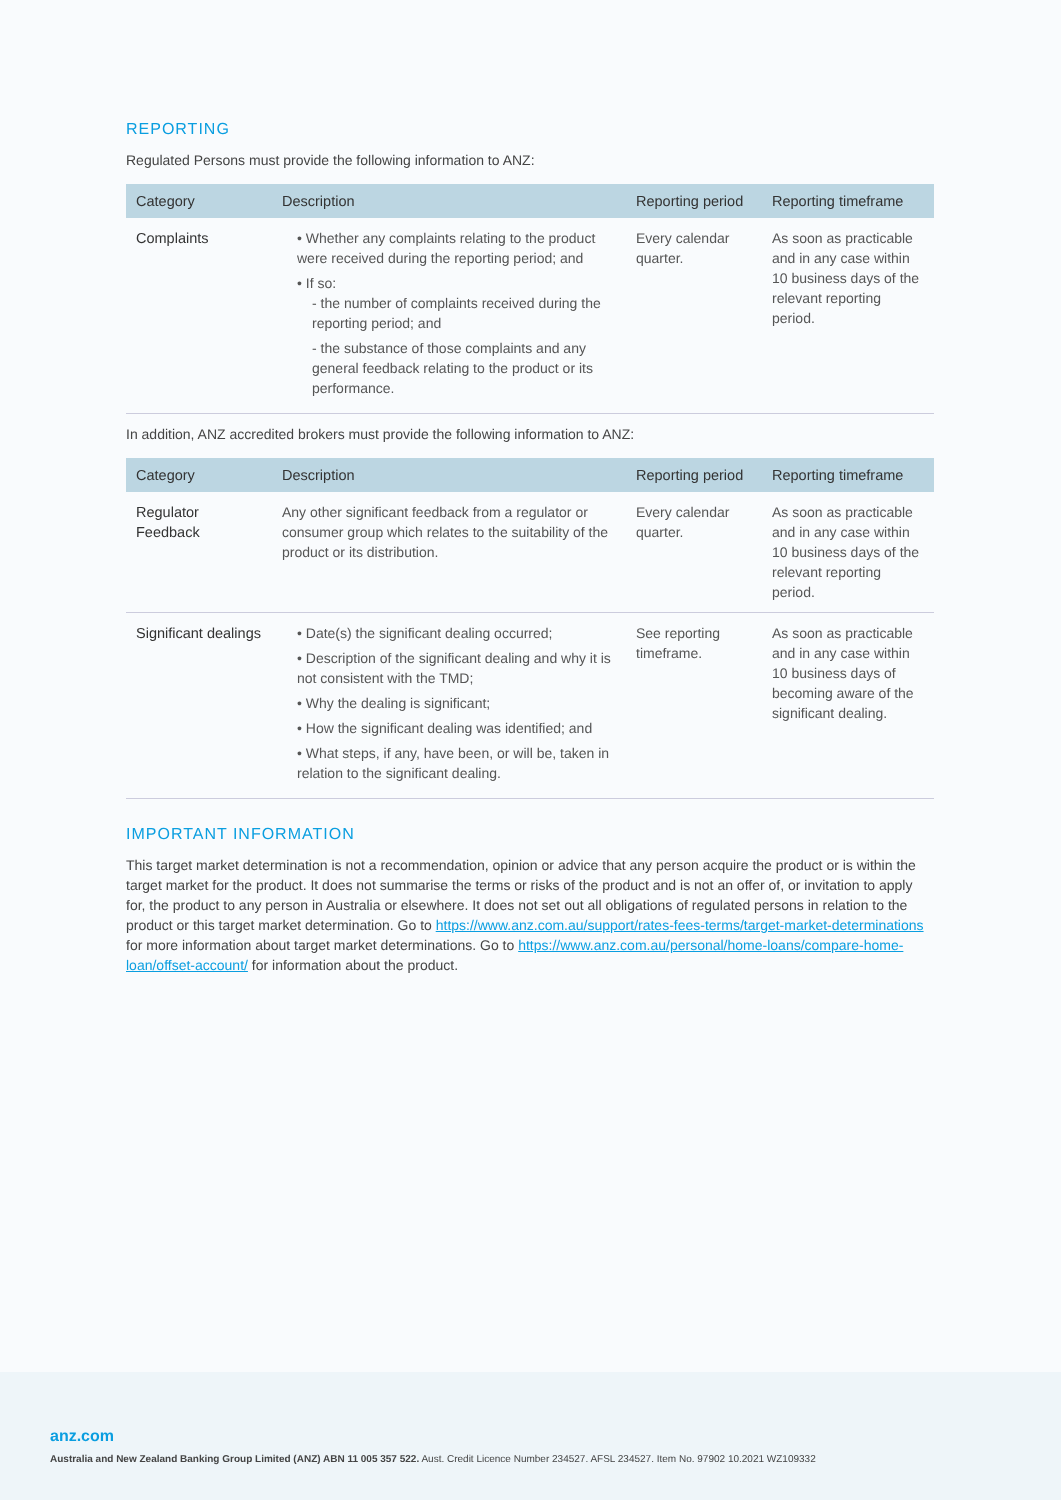REPORTING
Regulated Persons must provide the following information to ANZ:
| Category | Description | Reporting period | Reporting timeframe |
| --- | --- | --- | --- |
| Complaints | • Whether any complaints relating to the product were received during the reporting period; and • If so: - the number of complaints received during the reporting period; and - the substance of those complaints and any general feedback relating to the product or its performance. | Every calendar quarter. | As soon as practicable and in any case within 10 business days of the relevant reporting period. |
In addition, ANZ accredited brokers must provide the following information to ANZ:
| Category | Description | Reporting period | Reporting timeframe |
| --- | --- | --- | --- |
| Regulator Feedback | Any other significant feedback from a regulator or consumer group which relates to the suitability of the product or its distribution. | Every calendar quarter. | As soon as practicable and in any case within 10 business days of the relevant reporting period. |
| Significant dealings | • Date(s) the significant dealing occurred; • Description of the significant dealing and why it is not consistent with the TMD; • Why the dealing is significant; • How the significant dealing was identified; and • What steps, if any, have been, or will be, taken in relation to the significant dealing. | See reporting timeframe. | As soon as practicable and in any case within 10 business days of becoming aware of the significant dealing. |
IMPORTANT INFORMATION
This target market determination is not a recommendation, opinion or advice that any person acquire the product or is within the target market for the product. It does not summarise the terms or risks of the product and is not an offer of, or invitation to apply for, the product to any person in Australia or elsewhere. It does not set out all obligations of regulated persons in relation to the product or this target market determination. Go to https://www.anz.com.au/support/rates-fees-terms/target-market-determinations for more information about target market determinations. Go to https://www.anz.com.au/personal/home-loans/compare-home-loan/offset-account/ for information about the product.
anz.com
Australia and New Zealand Banking Group Limited (ANZ) ABN 11 005 357 522. Aust. Credit Licence Number 234527. AFSL 234527. Item No. 97902 10.2021 WZ109332